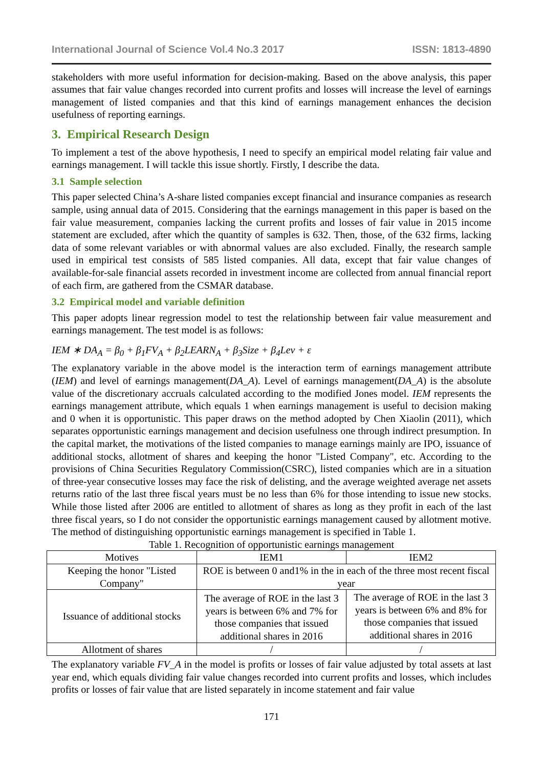International Journal of Science Vol.4 No.3 2017 ISSN: 1813-4890
stakeholders with more useful information for decision-making. Based on the above analysis, this paper assumes that fair value changes recorded into current profits and losses will increase the level of earnings management of listed companies and that this kind of earnings management enhances the decision usefulness of reporting earnings.
3. Empirical Research Design
To implement a test of the above hypothesis, I need to specify an empirical model relating fair value and earnings management. I will tackle this issue shortly. Firstly, I describe the data.
3.1 Sample selection
This paper selected China’s A-share listed companies except financial and insurance companies as research sample, using annual data of 2015. Considering that the earnings management in this paper is based on the fair value measurement, companies lacking the current profits and losses of fair value in 2015 income statement are excluded, after which the quantity of samples is 632. Then, those, of the 632 firms, lacking data of some relevant variables or with abnormal values are also excluded. Finally, the research sample used in empirical test consists of 585 listed companies. All data, except that fair value changes of available-for-sale financial assets recorded in investment income are collected from annual financial report of each firm, are gathered from the CSMAR database.
3.2 Empirical model and variable definition
This paper adopts linear regression model to test the relationship between fair value measurement and earnings management. The test model is as follows:
IEM ∗ DA<sub>A</sub> = β<sub>0</sub> + β<sub>1</sub>FV<sub>A</sub> + β<sub>2</sub>LEARN<sub>A</sub> + β<sub>3</sub>Size + β<sub>4</sub>Lev + ε
The explanatory variable in the above model is the interaction term of earnings management attribute (IEM) and level of earnings management(DA_A). Level of earnings management(DA_A) is the absolute value of the discretionary accruals calculated according to the modified Jones model. IEM represents the earnings management attribute, which equals 1 when earnings management is useful to decision making and 0 when it is opportunistic. This paper draws on the method adopted by Chen Xiaolin (2011), which separates opportunistic earnings management and decision usefulness one through indirect presumption. In the capital market, the motivations of the listed companies to manage earnings mainly are IPO, issuance of additional stocks, allotment of shares and keeping the honor "Listed Company", etc. According to the provisions of China Securities Regulatory Commission(CSRC), listed companies which are in a situation of three-year consecutive losses may face the risk of delisting, and the average weighted average net assets returns ratio of the last three fiscal years must be no less than 6% for those intending to issue new stocks. While those listed after 2006 are entitled to allotment of shares as long as they profit in each of the last three fiscal years, so I do not consider the opportunistic earnings management caused by allotment motive. The method of distinguishing opportunistic earnings management is specified in Table 1.
Table 1. Recognition of opportunistic earnings management
| Motives | IEM1 | IEM2 |
| Keeping the honor "Listed Company" | ROE is between 0 and1% in the in each of the three most recent fiscal year | |
| Issuance of additional stocks | The average of ROE in the last 3 years is between 6% and 7% for those companies that issued additional shares in 2016 | The average of ROE in the last 3 years is between 6% and 8% for those companies that issued additional shares in 2016 |
| Allotment of shares | / | / |
The explanatory variable FV_A in the model is profits or losses of fair value adjusted by total assets at last year end, which equals dividing fair value changes recorded into current profits and losses, which includes profits or losses of fair value that are listed separately in income statement and fair value
171